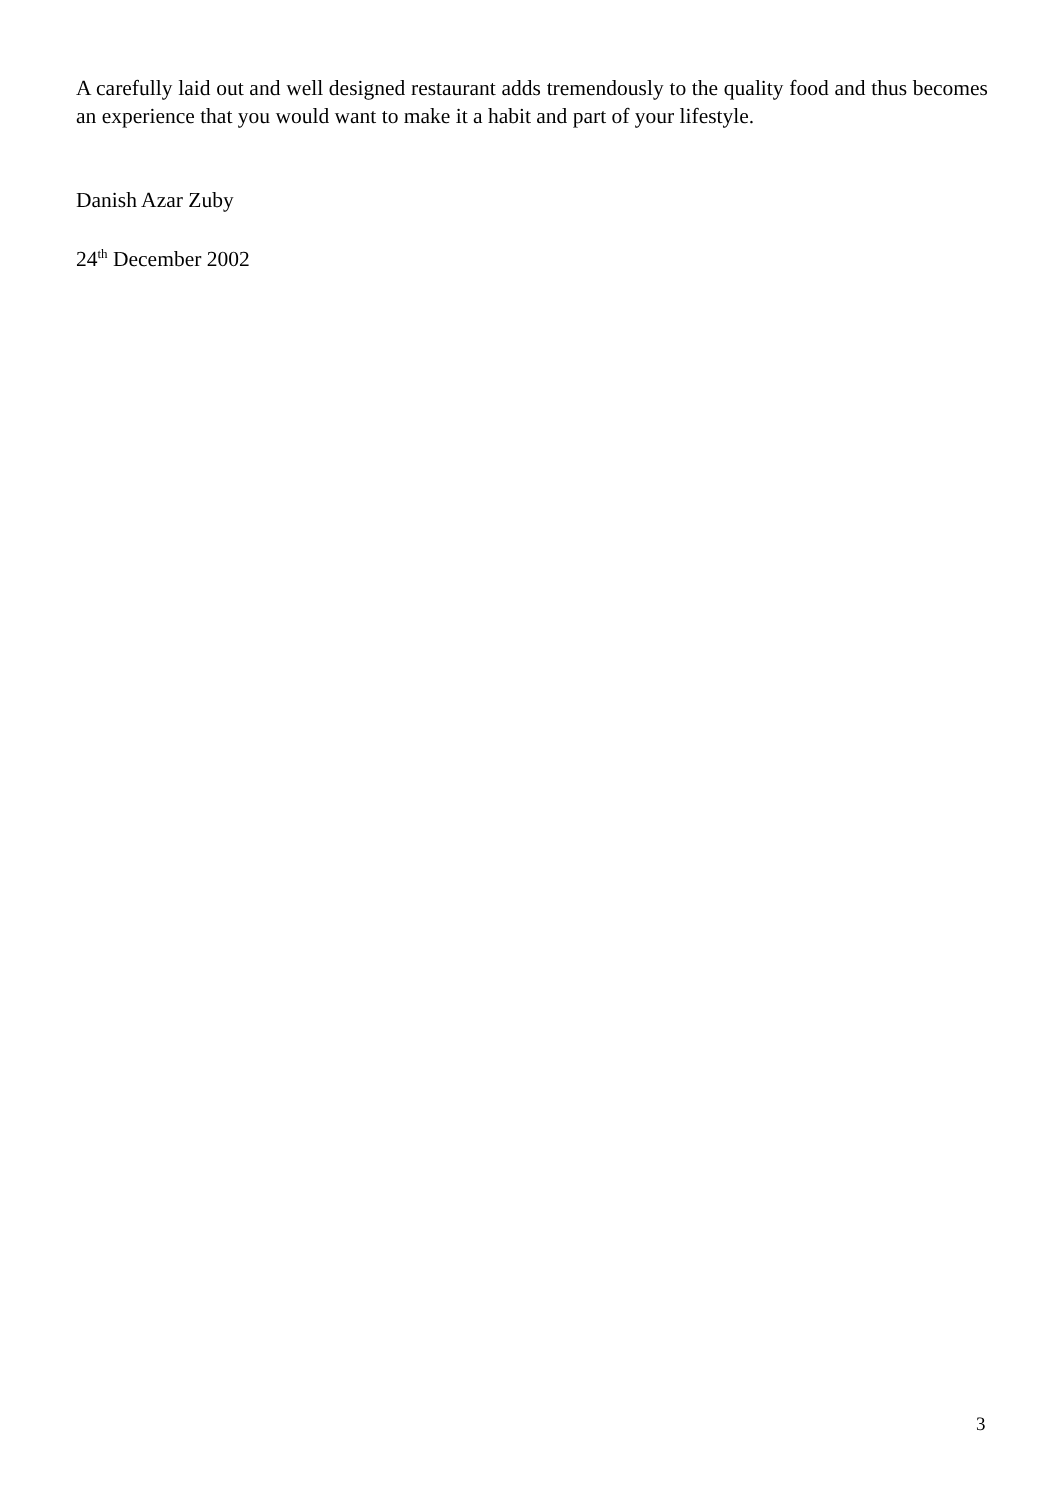A carefully laid out and well designed restaurant adds tremendously to the quality food and thus becomes an experience that you would want to make it a habit and part of your lifestyle.
Danish Azar Zuby
24<sup>th</sup> December 2002
3